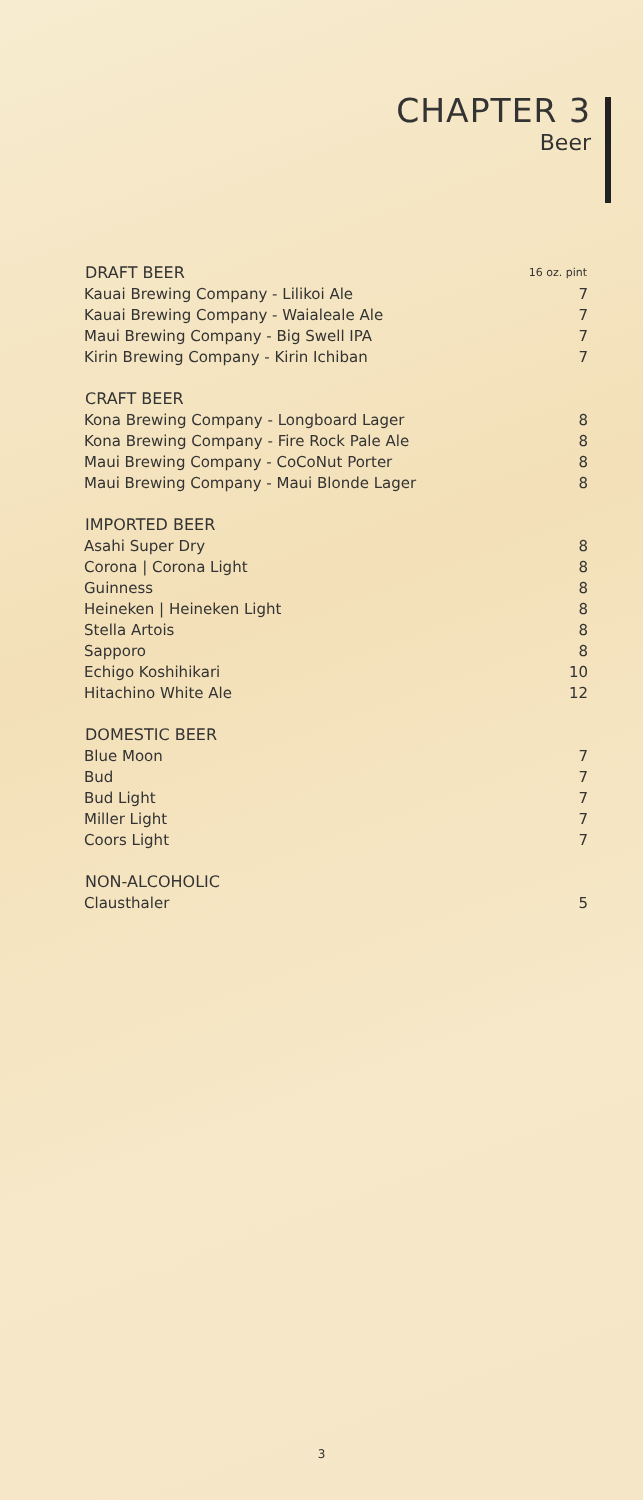CHAPTER 3
Beer
| DRAFT BEER | 16 oz. pint |
| --- | --- |
| Kauai Brewing Company - Lilikoi Ale | 7 |
| Kauai Brewing Company - Waialeale Ale | 7 |
| Maui Brewing Company - Big Swell IPA | 7 |
| Kirin Brewing Company - Kirin Ichiban | 7 |
| CRAFT BEER | |
| Kona Brewing Company - Longboard Lager | 8 |
| Kona Brewing Company - Fire Rock Pale Ale | 8 |
| Maui Brewing Company - CoCoNut Porter | 8 |
| Maui Brewing Company - Maui Blonde Lager | 8 |
| IMPORTED BEER | |
| Asahi Super Dry | 8 |
| Corona / Corona Light | 8 |
| Guinness | 8 |
| Heineken / Heineken Light | 8 |
| Stella Artois | 8 |
| Sapporo | 8 |
| Echigo Koshihikari | 10 |
| Hitachino White Ale | 12 |
| DOMESTIC BEER | |
| Blue Moon | 7 |
| Bud | 7 |
| Bud Light | 7 |
| Miller Light | 7 |
| Coors Light | 7 |
| NON-ALCOHOLIC | |
| Clausthaler | 5 |
3